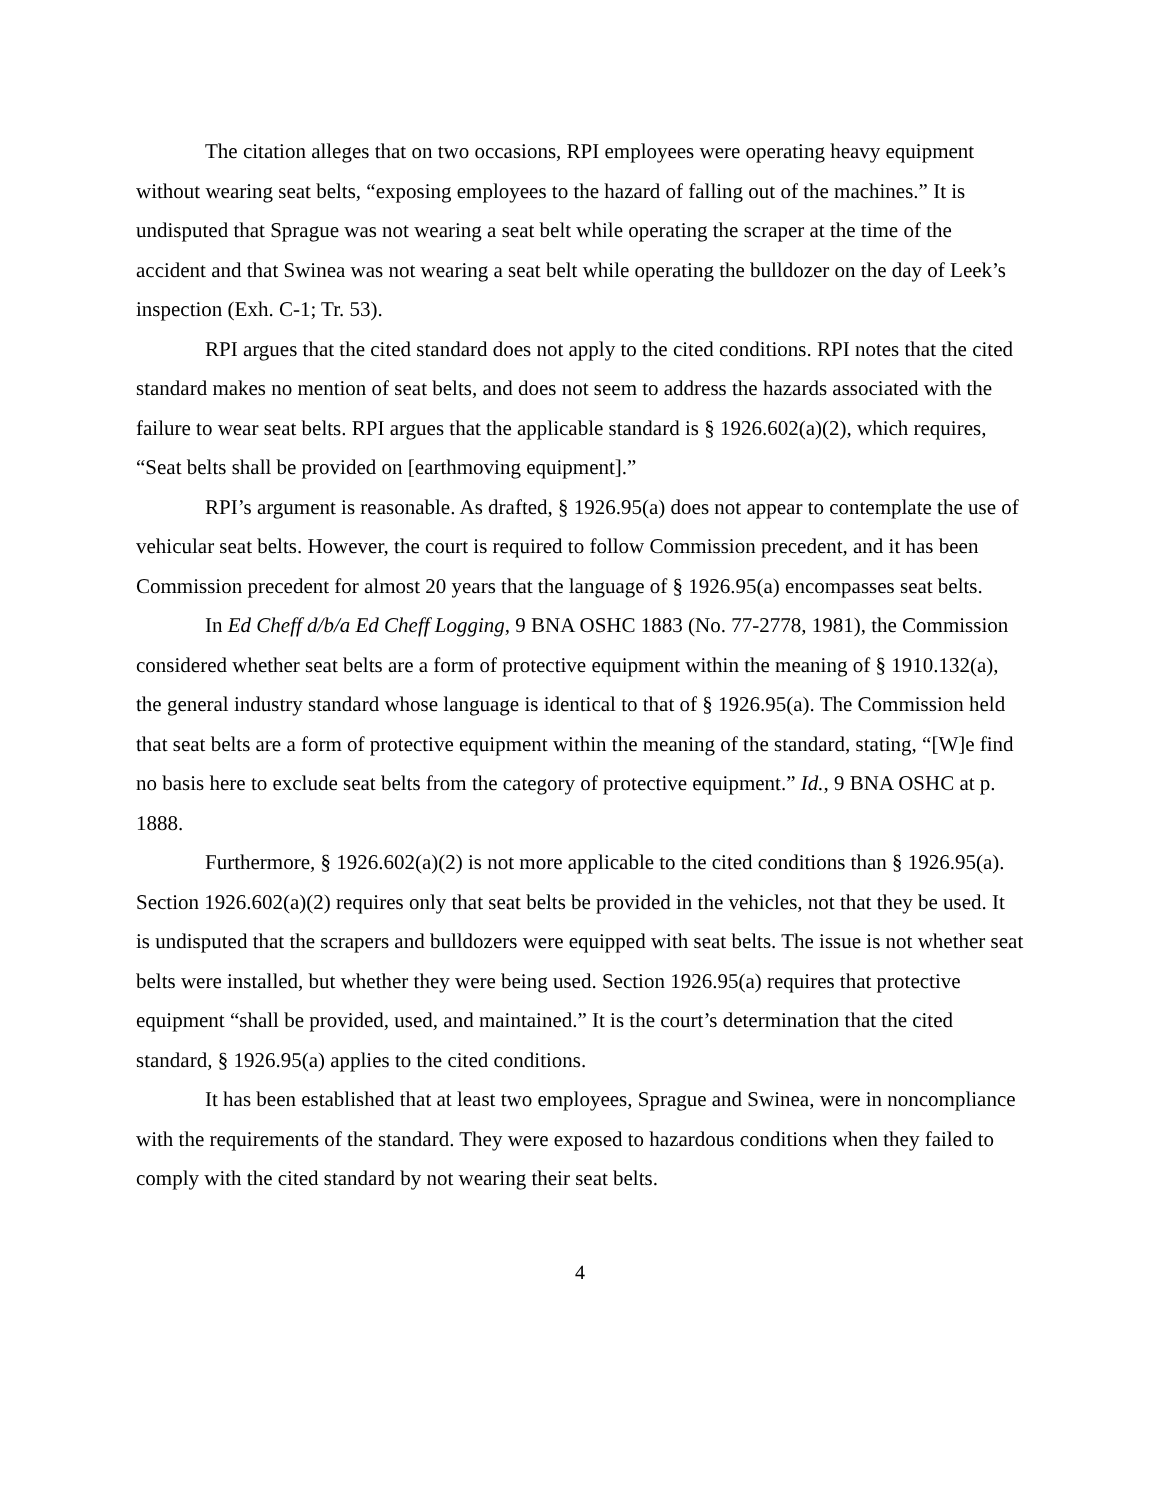The citation alleges that on two occasions, RPI employees were operating heavy equipment without wearing seat belts, “exposing employees to the hazard of falling out of the machines.” It is undisputed that Sprague was not wearing a seat belt while operating the scraper at the time of the accident and that Swinea was not wearing a seat belt while operating the bulldozer on the day of Leek’s inspection (Exh. C-1; Tr. 53).
RPI argues that the cited standard does not apply to the cited conditions. RPI notes that the cited standard makes no mention of seat belts, and does not seem to address the hazards associated with the failure to wear seat belts. RPI argues that the applicable standard is § 1926.602(a)(2), which requires, “Seat belts shall be provided on [earthmoving equipment].”
RPI’s argument is reasonable. As drafted, § 1926.95(a) does not appear to contemplate the use of vehicular seat belts. However, the court is required to follow Commission precedent, and it has been Commission precedent for almost 20 years that the language of § 1926.95(a) encompasses seat belts.
In Ed Cheff d/b/a Ed Cheff Logging, 9 BNA OSHC 1883 (No. 77-2778, 1981), the Commission considered whether seat belts are a form of protective equipment within the meaning of § 1910.132(a), the general industry standard whose language is identical to that of § 1926.95(a). The Commission held that seat belts are a form of protective equipment within the meaning of the standard, stating, “[W]e find no basis here to exclude seat belts from the category of protective equipment.” Id., 9 BNA OSHC at p. 1888.
Furthermore, § 1926.602(a)(2) is not more applicable to the cited conditions than § 1926.95(a). Section 1926.602(a)(2) requires only that seat belts be provided in the vehicles, not that they be used. It is undisputed that the scrapers and bulldozers were equipped with seat belts. The issue is not whether seat belts were installed, but whether they were being used. Section 1926.95(a) requires that protective equipment “shall be provided, used, and maintained.” It is the court’s determination that the cited standard, § 1926.95(a) applies to the cited conditions.
It has been established that at least two employees, Sprague and Swinea, were in noncompliance with the requirements of the standard. They were exposed to hazardous conditions when they failed to comply with the cited standard by not wearing their seat belts.
4